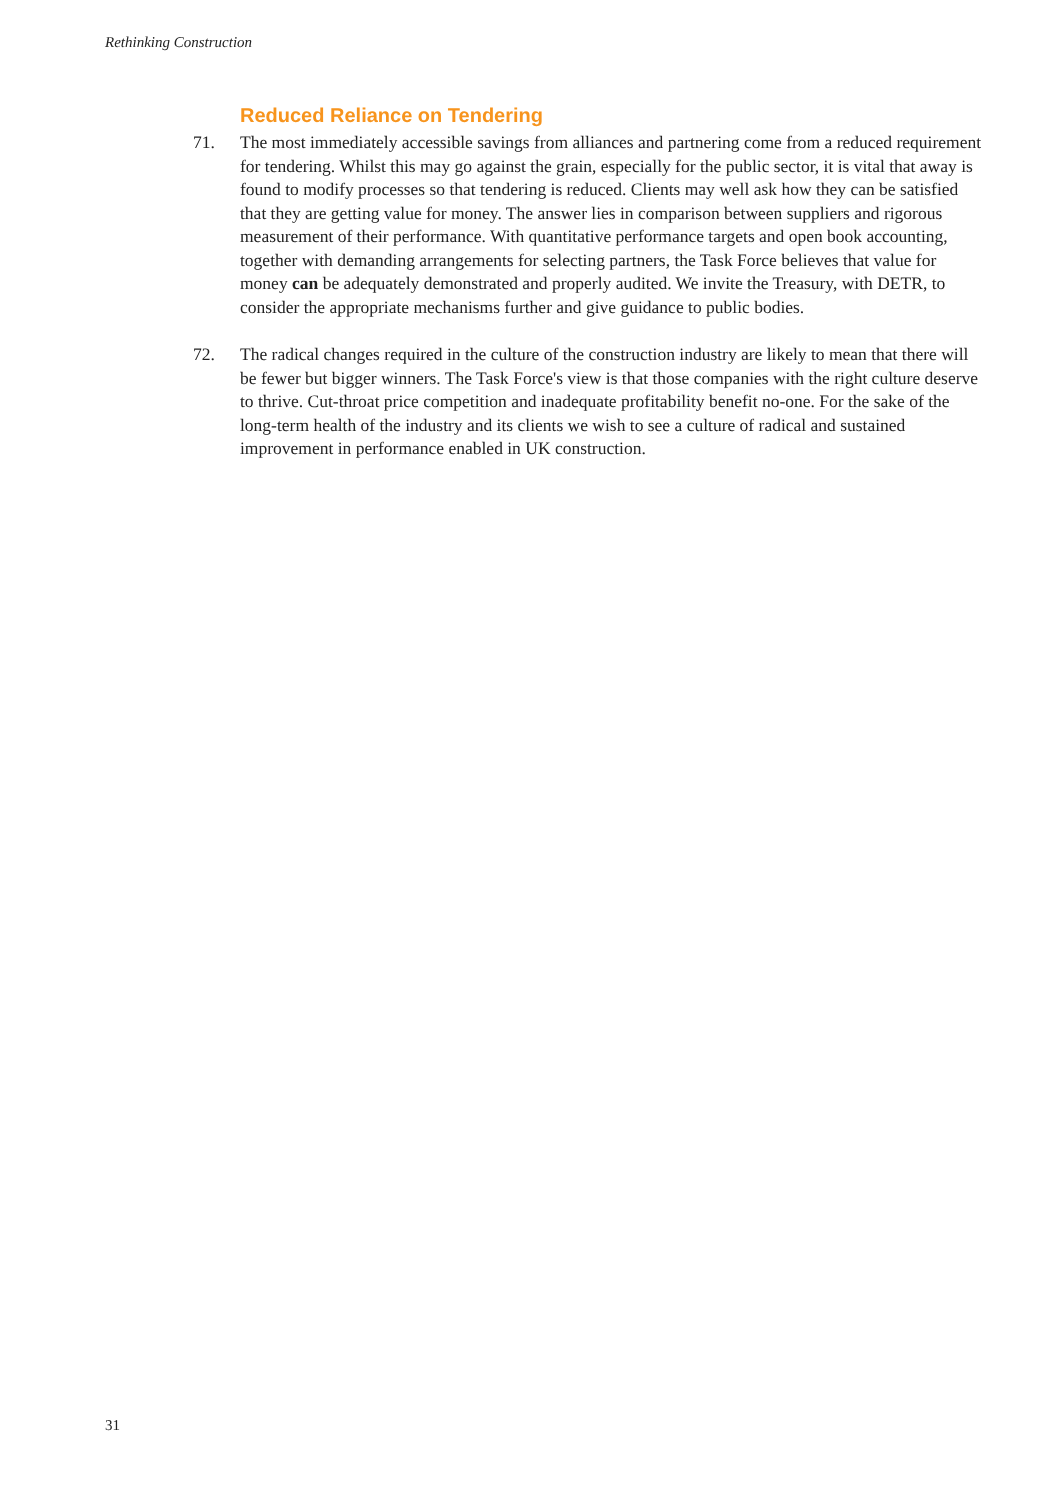Rethinking Construction
Reduced Reliance on Tendering
71. The most immediately accessible savings from alliances and partnering come from a reduced requirement for tendering. Whilst this may go against the grain, especially for the public sector, it is vital that away is found to modify processes so that tendering is reduced. Clients may well ask how they can be satisfied that they are getting value for money. The answer lies in comparison between suppliers and rigorous measurement of their performance. With quantitative performance targets and open book accounting, together with demanding arrangements for selecting partners, the Task Force believes that value for money can be adequately demonstrated and properly audited. We invite the Treasury, with DETR, to consider the appropriate mechanisms further and give guidance to public bodies.
72. The radical changes required in the culture of the construction industry are likely to mean that there will be fewer but bigger winners. The Task Force's view is that those companies with the right culture deserve to thrive. Cut-throat price competition and inadequate profitability benefit no-one. For the sake of the long-term health of the industry and its clients we wish to see a culture of radical and sustained improvement in performance enabled in UK construction.
31